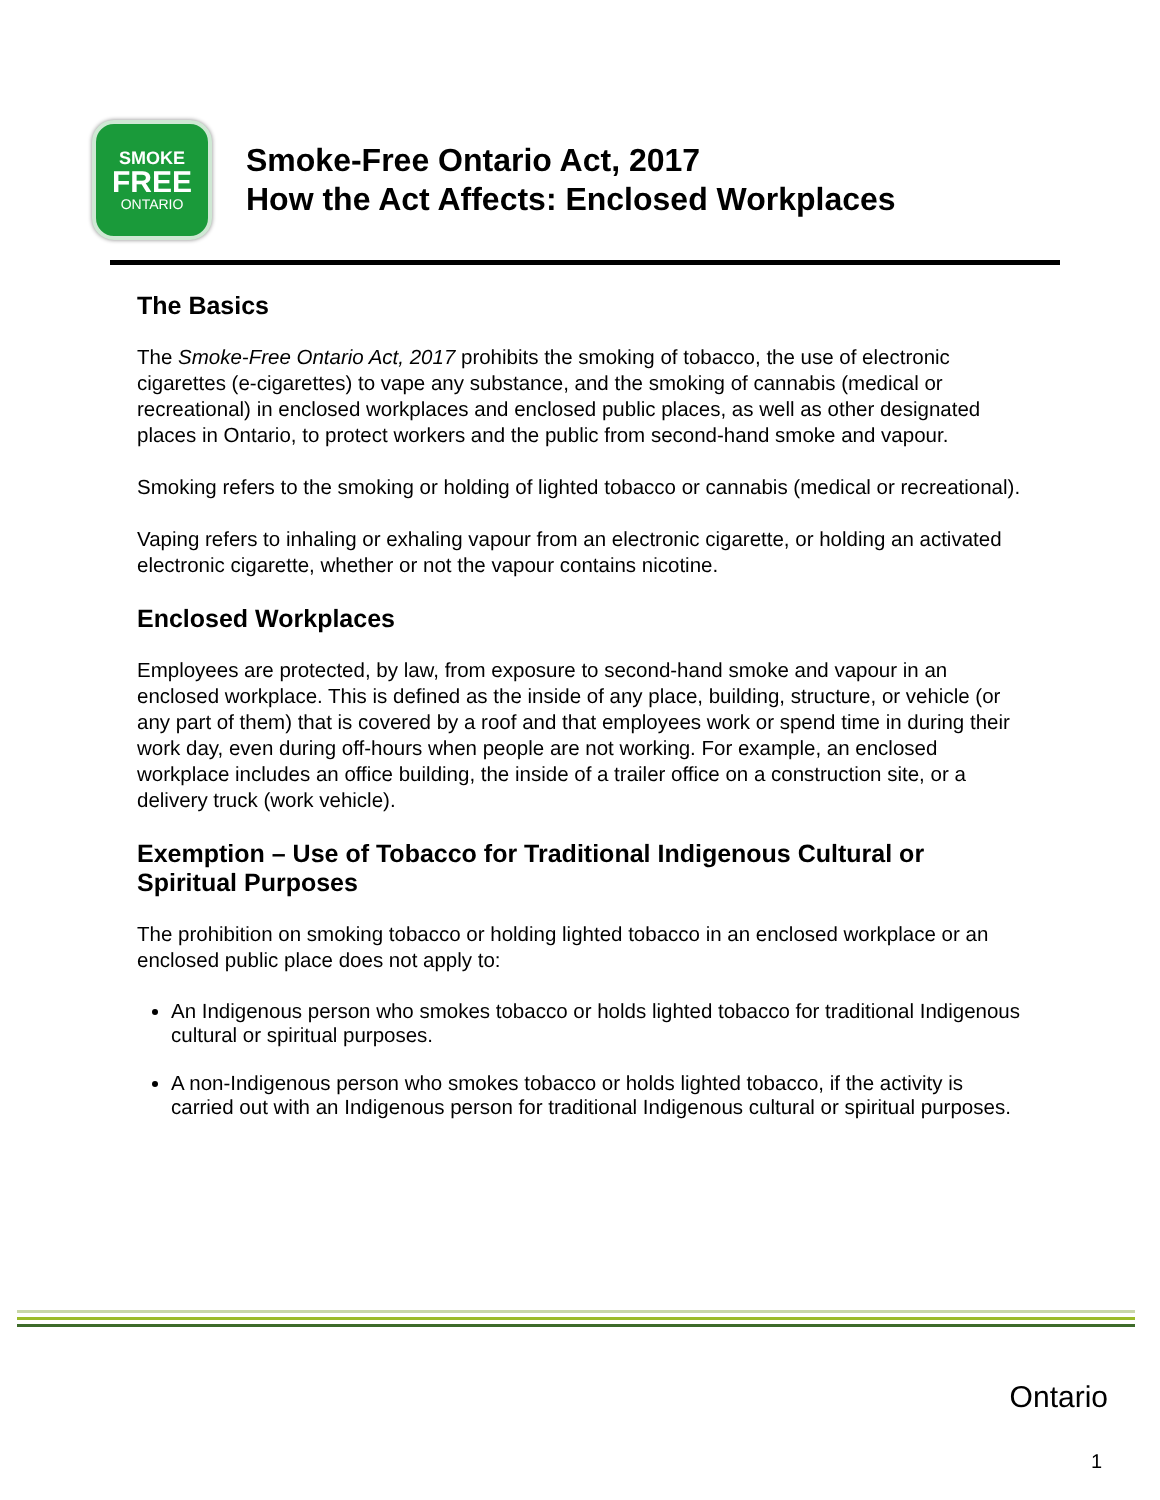SMOKE
FREE
ONTARIO
Smoke-Free Ontario Act, 2017
How the Act Affects: Enclosed Workplaces
The Basics
The Smoke-Free Ontario Act, 2017 prohibits the smoking of tobacco, the use of electronic cigarettes (e-cigarettes) to vape any substance, and the smoking of cannabis (medical or recreational) in enclosed workplaces and enclosed public places, as well as other designated places in Ontario, to protect workers and the public from second-hand smoke and vapour.
Smoking refers to the smoking or holding of lighted tobacco or cannabis (medical or recreational).
Vaping refers to inhaling or exhaling vapour from an electronic cigarette, or holding an activated electronic cigarette, whether or not the vapour contains nicotine.
Enclosed Workplaces
Employees are protected, by law, from exposure to second-hand smoke and vapour in an enclosed workplace. This is defined as the inside of any place, building, structure, or vehicle (or any part of them) that is covered by a roof and that employees work or spend time in during their work day, even during off-hours when people are not working. For example, an enclosed workplace includes an office building, the inside of a trailer office on a construction site, or a delivery truck (work vehicle).
Exemption – Use of Tobacco for Traditional Indigenous Cultural or Spiritual Purposes
The prohibition on smoking tobacco or holding lighted tobacco in an enclosed workplace or an enclosed public place does not apply to:
An Indigenous person who smokes tobacco or holds lighted tobacco for traditional Indigenous cultural or spiritual purposes.
A non-Indigenous person who smokes tobacco or holds lighted tobacco, if the activity is carried out with an Indigenous person for traditional Indigenous cultural or spiritual purposes.
Ontario
1